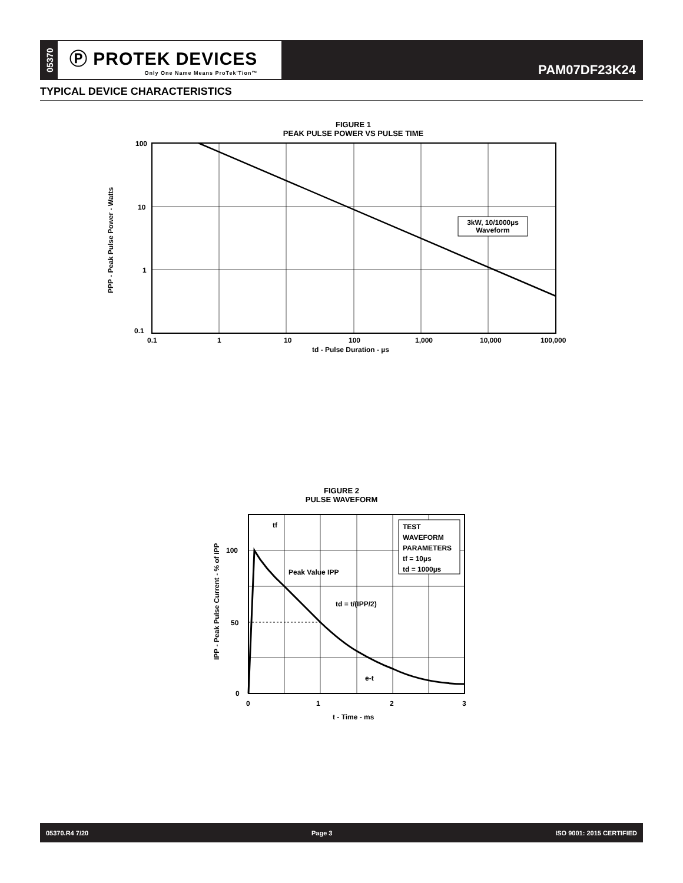05370
Ⓟ PROTEK DEVICES
Only One Name Means ProTek'Tion™
PAM07DF23K24
TYPICAL DEVICE CHARACTERISTICS
FIGURE 1
PEAK PULSE POWER VS PULSE TIME
3kW, 10/1000µs
Waveform
100
10
1
0.1
0.1
1
10
100
1,000
10,000
100,000
td - Pulse Duration - µs
PPP - Peak Pulse Power - Watts
FIGURE 2
PULSE WAVEFORM
TEST
WAVEFORM
PARAMETERS
tf = 10µs
td = 1000µs
tf
Peak Value IPP
td = t/(IPP/2)
e-t
100
50
0
0
1
2
3
t - Time - ms
IPP - Peak Pulse Current - % of IPP
05370.R4 7/20 Page 3 ISO 9001: 2015 CERTIFIED